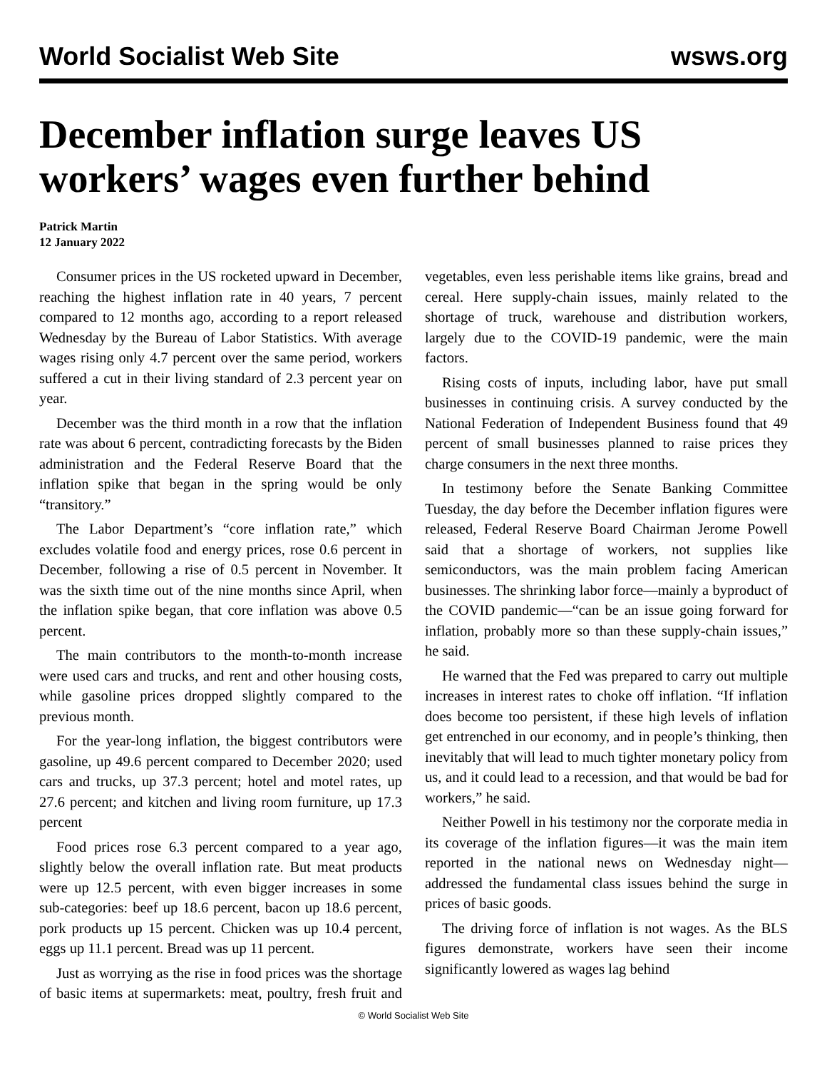World Socialist Web Site wsws.org
December inflation surge leaves US workers’ wages even further behind
Patrick Martin
12 January 2022
Consumer prices in the US rocketed upward in December, reaching the highest inflation rate in 40 years, 7 percent compared to 12 months ago, according to a report released Wednesday by the Bureau of Labor Statistics. With average wages rising only 4.7 percent over the same period, workers suffered a cut in their living standard of 2.3 percent year on year.
December was the third month in a row that the inflation rate was about 6 percent, contradicting forecasts by the Biden administration and the Federal Reserve Board that the inflation spike that began in the spring would be only “transitory.”
The Labor Department’s “core inflation rate,” which excludes volatile food and energy prices, rose 0.6 percent in December, following a rise of 0.5 percent in November. It was the sixth time out of the nine months since April, when the inflation spike began, that core inflation was above 0.5 percent.
The main contributors to the month-to-month increase were used cars and trucks, and rent and other housing costs, while gasoline prices dropped slightly compared to the previous month.
For the year-long inflation, the biggest contributors were gasoline, up 49.6 percent compared to December 2020; used cars and trucks, up 37.3 percent; hotel and motel rates, up 27.6 percent; and kitchen and living room furniture, up 17.3 percent
Food prices rose 6.3 percent compared to a year ago, slightly below the overall inflation rate. But meat products were up 12.5 percent, with even bigger increases in some sub-categories: beef up 18.6 percent, bacon up 18.6 percent, pork products up 15 percent. Chicken was up 10.4 percent, eggs up 11.1 percent. Bread was up 11 percent.
Just as worrying as the rise in food prices was the shortage of basic items at supermarkets: meat, poultry, fresh fruit and vegetables, even less perishable items like grains, bread and cereal. Here supply-chain issues, mainly related to the shortage of truck, warehouse and distribution workers, largely due to the COVID-19 pandemic, were the main factors.
Rising costs of inputs, including labor, have put small businesses in continuing crisis. A survey conducted by the National Federation of Independent Business found that 49 percent of small businesses planned to raise prices they charge consumers in the next three months.
In testimony before the Senate Banking Committee Tuesday, the day before the December inflation figures were released, Federal Reserve Board Chairman Jerome Powell said that a shortage of workers, not supplies like semiconductors, was the main problem facing American businesses. The shrinking labor force—mainly a byproduct of the COVID pandemic—“can be an issue going forward for inflation, probably more so than these supply-chain issues,” he said.
He warned that the Fed was prepared to carry out multiple increases in interest rates to choke off inflation. “If inflation does become too persistent, if these high levels of inflation get entrenched in our economy, and in people’s thinking, then inevitably that will lead to much tighter monetary policy from us, and it could lead to a recession, and that would be bad for workers,” he said.
Neither Powell in his testimony nor the corporate media in its coverage of the inflation figures—it was the main item reported in the national news on Wednesday night—addressed the fundamental class issues behind the surge in prices of basic goods.
The driving force of inflation is not wages. As the BLS figures demonstrate, workers have seen their income significantly lowered as wages lag behind
© World Socialist Web Site